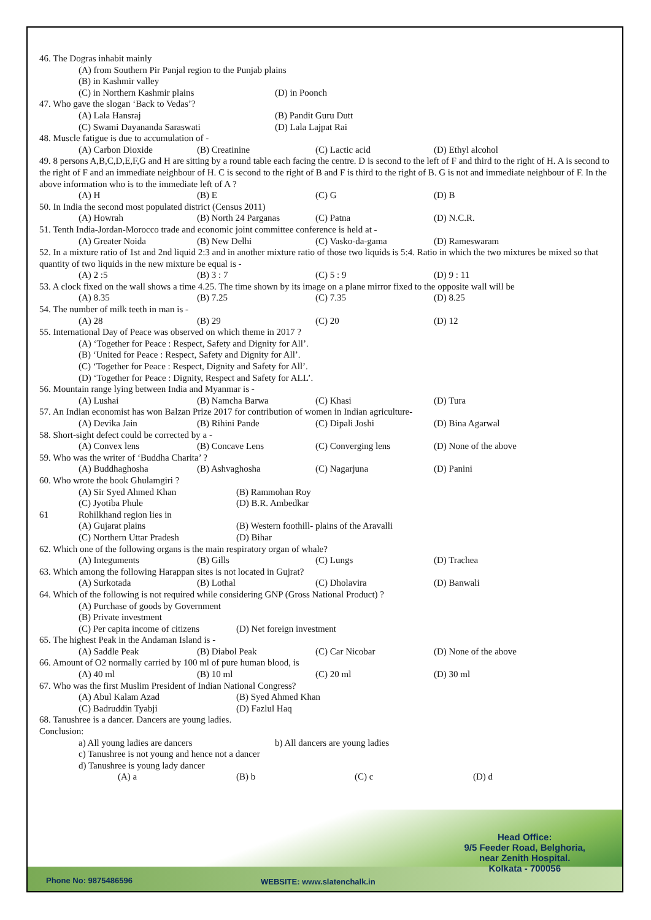46. The Dogras inhabit mainly
(A) from Southern Pir Panjal region to the Punjab plains
(B) in Kashmir valley
(C) in Northern Kashmir plains (D) in Poonch
47. Who gave the slogan ‘Back to Vedas’?
(A) Lala Hansraj (B) Pandit Guru Dutt
(C) Swami Dayananda Saraswati (D) Lala Lajpat Rai
48. Muscle fatigue is due to accumulation of -
(A) Carbon Dioxide (B) Creatinine (C) Lactic acid (D) Ethyl alcohol
49. 8 persons A,B,C,D,E,F,G and H are sitting by a round table each facing the centre. D is second to the left of F and third to the right of H. A is second to the right of F and an immediate neighbour of H. C is second to the right of B and F is third to the right of B. G is not and immediate neighbour of F. In the above information who is to the immediate left of A ?
(A) H (B) E (C) G (D) B
50. In India the second most populated district (Census 2011)
(A) Howrah (B) North 24 Parganas (C) Patna (D) N.C.R.
51. Tenth India-Jordan-Morocco trade and economic joint committee conference is held at -
(A) Greater Noida (B) New Delhi (C) Vasko-da-gama (D) Rameswaram
52. In a mixture ratio of 1st and 2nd liquid 2:3 and in another mixture ratio of those two liquids is 5:4. Ratio in which the two mixtures be mixed so that quantity of two liquids in the new mixture be equal is -
(A) 2 :5 (B) 3 : 7 (C) 5 : 9 (D) 9 : 11
53. A clock fixed on the wall shows a time 4.25. The time shown by its image on a plane mirror fixed to the opposite wall will be
(A) 8.35 (B) 7.25 (C) 7.35 (D) 8.25
54. The number of milk teeth in man is -
(A) 28 (B) 29 (C) 20 (D) 12
55. International Day of Peace was observed on which theme in 2017 ?
(A) ‘Together for Peace : Respect, Safety and Dignity for All’.
(B) ‘United for Peace : Respect, Safety and Dignity for All’.
(C) ‘Together for Peace : Respect, Dignity and Safety for All’.
(D) ‘Together for Peace : Dignity, Respect and Safety for ALL’.
56. Mountain range lying between India and Myanmar is -
(A) Lushai (B) Namcha Barwa (C) Khasi (D) Tura
57. An Indian economist has won Balzan Prize 2017 for contribution of women in Indian agriculture-
(A) Devika Jain (B) Rihini Pande (C) Dipali Joshi (D) Bina Agarwal
58. Short-sight defect could be corrected by a -
(A) Convex lens (B) Concave Lens (C) Converging lens (D) None of the above
59. Who was the writer of ‘Buddha Charita’ ?
(A) Buddhaghosha (B) Ashvaghosha (C) Nagarjuna (D) Panini
60. Who wrote the book Ghulamgiri ?
(A) Sir Syed Ahmed Khan (B) Rammohan Roy
(C) Jyotiba Phule (D) B.R. Ambedkar
61 Rohilkhand region lies in
(A) Gujarat plains (B) Western foothill- plains of the Aravalli
(C) Northern Uttar Pradesh (D) Bihar
62. Which one of the following organs is the main respiratory organ of whale?
(A) Integuments (B) Gills (C) Lungs (D) Trachea
63. Which among the following Harappan sites is not located in Gujrat?
(A) Surkotada (B) Lothal (C) Dholavira (D) Banwali
64. Which of the following is not required while considering GNP (Gross National Product) ?
(A) Purchase of goods by Government
(B) Private investment
(C) Per capita income of citizens (D) Net foreign investment
65. The highest Peak in the Andaman Island is -
(A) Saddle Peak (B) Diabol Peak (C) Car Nicobar (D) None of the above
66. Amount of O2 normally carried by 100 ml of pure human blood, is
(A) 40 ml (B) 10 ml (C) 20 ml (D) 30 ml
67. Who was the first Muslim President of Indian National Congress?
(A) Abul Kalam Azad (B) Syed Ahmed Khan
(C) Badruddin Tyabji (D) Fazlul Haq
68. Tanushree is a dancer. Dancers are young ladies.
Conclusion:
a) All young ladies are dancers b) All dancers are young ladies
c) Tanushree is not young and hence not a dancer
d) Tanushree is young lady dancer
(A) a (B) b (C) c (D) d
Head Office:
9/5 Feeder Road, Belghoria,
near Zenith Hospital.
Kolkata - 700056
Phone No: 9875486596 WEBSITE: www.slatenchalk.in